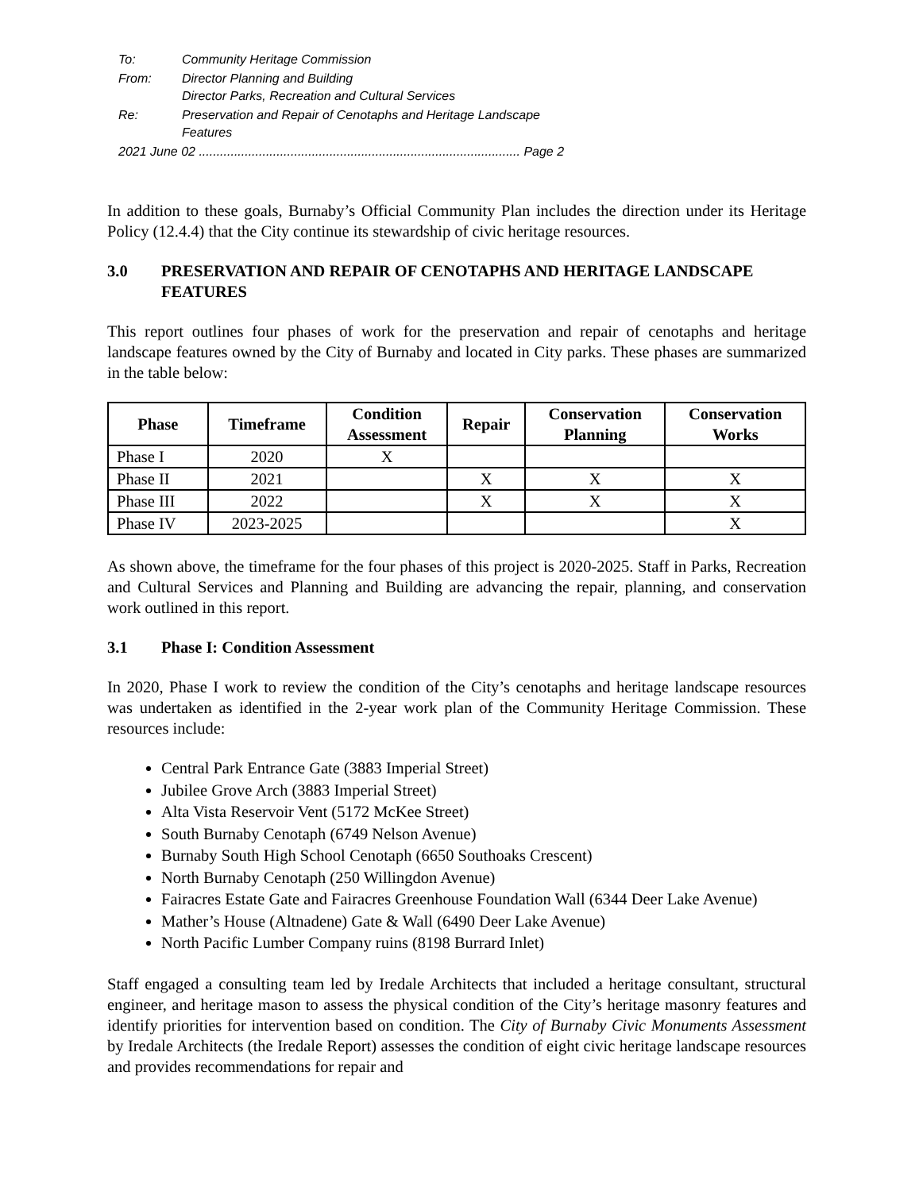| To: | Community Heritage Commission |
| From: | Director Planning and Building Director Parks, Recreation and Cultural Services |
| Re: | Preservation and Repair of Cenotaphs and Heritage Landscape Features |
| 2021 June 02 ........................................................................................... Page 2 | |
In addition to these goals, Burnaby’s Official Community Plan includes the direction under its Heritage Policy (12.4.4) that the City continue its stewardship of civic heritage resources.
3.0 PRESERVATION AND REPAIR OF CENOTAPHS AND HERITAGE LANDSCAPE FEATURES
This report outlines four phases of work for the preservation and repair of cenotaphs and heritage landscape features owned by the City of Burnaby and located in City parks. These phases are summarized in the table below:
| Phase | Timeframe | Condition Assessment | Repair | Conservation Planning | Conservation Works |
| --- | --- | --- | --- | --- | --- |
| Phase I | 2020 | X | | | |
| Phase II | 2021 | | X | X | X |
| Phase III | 2022 | | X | X | X |
| Phase IV | 2023-2025 | | | | X |
As shown above, the timeframe for the four phases of this project is 2020-2025. Staff in Parks, Recreation and Cultural Services and Planning and Building are advancing the repair, planning, and conservation work outlined in this report.
3.1 Phase I: Condition Assessment
In 2020, Phase I work to review the condition of the City’s cenotaphs and heritage landscape resources was undertaken as identified in the 2-year work plan of the Community Heritage Commission. These resources include:
Central Park Entrance Gate (3883 Imperial Street)
Jubilee Grove Arch (3883 Imperial Street)
Alta Vista Reservoir Vent (5172 McKee Street)
South Burnaby Cenotaph (6749 Nelson Avenue)
Burnaby South High School Cenotaph (6650 Southoaks Crescent)
North Burnaby Cenotaph (250 Willingdon Avenue)
Fairacres Estate Gate and Fairacres Greenhouse Foundation Wall (6344 Deer Lake Avenue)
Mather’s House (Altnadene) Gate & Wall (6490 Deer Lake Avenue)
North Pacific Lumber Company ruins (8198 Burrard Inlet)
Staff engaged a consulting team led by Iredale Architects that included a heritage consultant, structural engineer, and heritage mason to assess the physical condition of the City’s heritage masonry features and identify priorities for intervention based on condition. The City of Burnaby Civic Monuments Assessment by Iredale Architects (the Iredale Report) assesses the condition of eight civic heritage landscape resources and provides recommendations for repair and